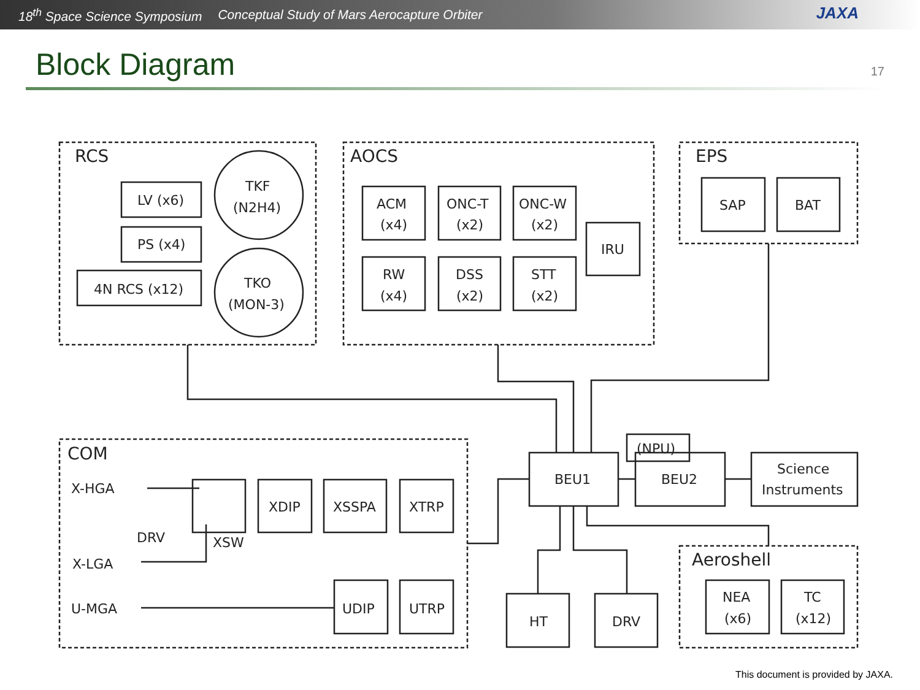18<sup>th</sup> Space Science Symposium Conceptual Study of Mars Aerocapture Orbiter
JAXA
Block Diagram
17
RCS
LV (x6)
PS (x4)
4N RCS (x12)
TKF
(N2H4)
TKO
(MON-3)
AOCS
ACM
(x4)
ONC-T
(x2)
ONC-W
(x2)
RW
(x4)
DSS
(x2)
STT
(x2)
IRU
EPS
SAP
BAT
COM
X-HGA
DRV
XSW
X-LGA
U-MGA
XDIP
XSSPA
XTRP
UDIP
UTRP
BEU1
BEU2
(NPU)
Science
Instruments
HT
DRV
Aeroshell
NEA
(x6)
TC
(x12)
This document is provided by JAXA.